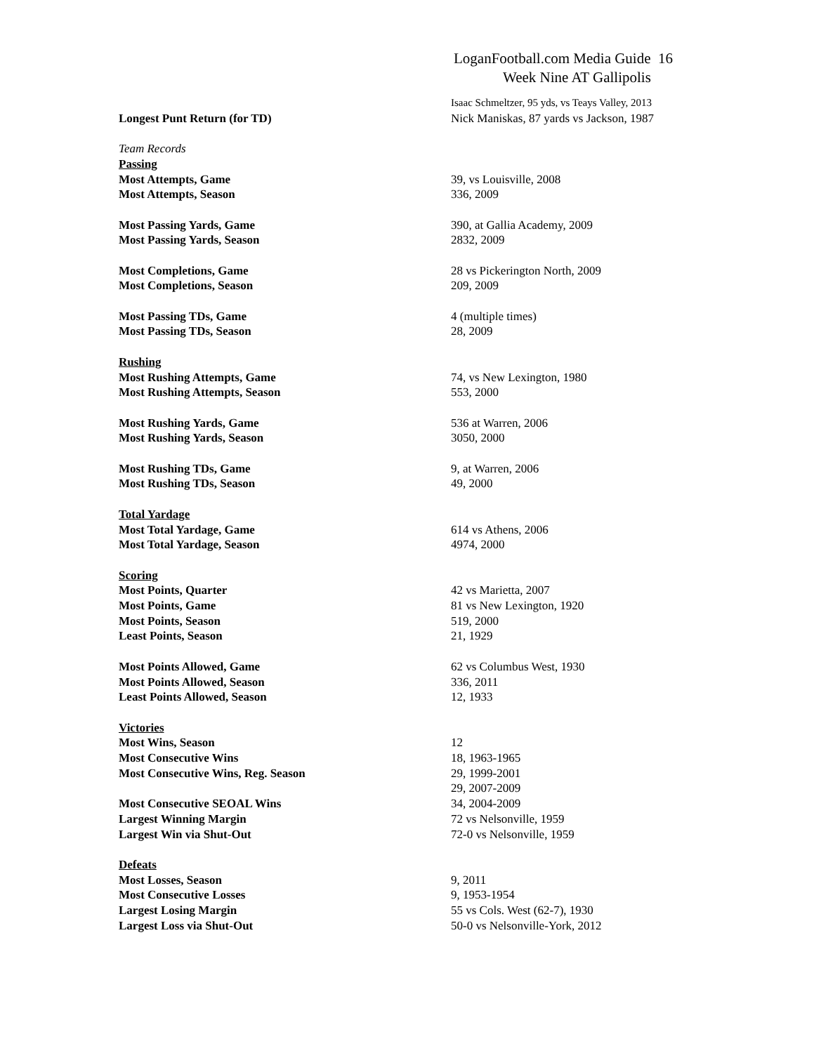LoganFootball.com Media Guide 16
Week Nine AT Gallipolis
| | Isaac Schmeltzer, 95 yds, vs Teays Valley, 2013 |
| Longest Punt Return (for TD) | Nick Maniskas, 87 yards vs Jackson, 1987 |
| Team Records | |
| Passing | |
| Most Attempts, Game | 39, vs Louisville, 2008 |
| Most Attempts, Season | 336, 2009 |
| Most Passing Yards, Game | 390, at Gallia Academy, 2009 |
| Most Passing Yards, Season | 2832, 2009 |
| Most Completions, Game | 28 vs Pickerington North, 2009 |
| Most Completions, Season | 209, 2009 |
| Most Passing TDs, Game | 4 (multiple times) |
| Most Passing TDs, Season | 28, 2009 |
| Rushing | |
| Most Rushing Attempts, Game | 74, vs New Lexington, 1980 |
| Most Rushing Attempts, Season | 553, 2000 |
| Most Rushing Yards, Game | 536 at Warren, 2006 |
| Most Rushing Yards, Season | 3050, 2000 |
| Most Rushing TDs, Game | 9, at Warren, 2006 |
| Most Rushing TDs, Season | 49, 2000 |
| Total Yardage | |
| Most Total Yardage, Game | 614 vs Athens, 2006 |
| Most Total Yardage, Season | 4974, 2000 |
| Scoring | |
| Most Points, Quarter | 42 vs Marietta, 2007 |
| Most Points, Game | 81 vs New Lexington, 1920 |
| Most Points, Season | 519, 2000 |
| Least Points, Season | 21, 1929 |
| Most Points Allowed, Game | 62 vs Columbus West, 1930 |
| Most Points Allowed, Season | 336, 2011 |
| Least Points Allowed, Season | 12, 1933 |
| Victories | |
| Most Wins, Season | 12 |
| Most Consecutive Wins | 18, 1963-1965 |
| Most Consecutive Wins, Reg. Season | 29, 1999-2001 |
| | 29, 2007-2009 |
| Most Consecutive SEOAL Wins | 34, 2004-2009 |
| Largest Winning Margin | 72 vs Nelsonville, 1959 |
| Largest Win via Shut-Out | 72-0 vs Nelsonville, 1959 |
| Defeats | |
| Most Losses, Season | 9, 2011 |
| Most Consecutive Losses | 9, 1953-1954 |
| Largest Losing Margin | 55 vs Cols. West (62-7), 1930 |
| Largest Loss via Shut-Out | 50-0 vs Nelsonville-York, 2012 |